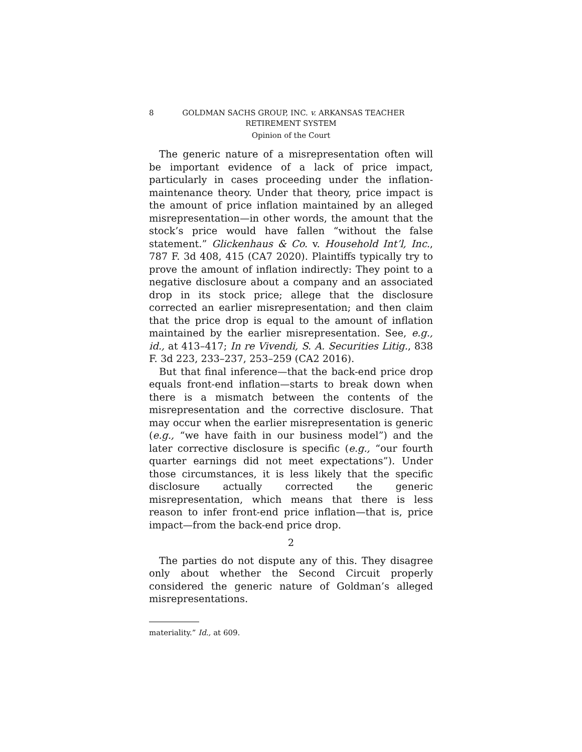8 GOLDMAN SACHS GROUP, INC. v. ARKANSAS TEACHER
RETIREMENT SYSTEM
Opinion of the Court
The generic nature of a misrepresentation often will be important evidence of a lack of price impact, particularly in cases proceeding under the inflation-maintenance theory. Under that theory, price impact is the amount of price inflation maintained by an alleged misrepresentation—in other words, the amount that the stock’s price would have fallen “without the false statement.” Glickenhaus & Co. v. Household Int’l, Inc., 787 F. 3d 408, 415 (CA7 2020). Plaintiffs typically try to prove the amount of inflation indirectly: They point to a negative disclosure about a company and an associated drop in its stock price; allege that the disclosure corrected an earlier misrepresentation; and then claim that the price drop is equal to the amount of inflation maintained by the earlier misrepresentation. See, e.g., id., at 413–417; In re Vivendi, S. A. Securities Litig., 838 F. 3d 223, 233–237, 253–259 (CA2 2016).
But that final inference—that the back-end price drop equals front-end inflation—starts to break down when there is a mismatch between the contents of the misrepresentation and the corrective disclosure. That may occur when the earlier misrepresentation is generic (e.g., “we have faith in our business model”) and the later corrective disclosure is specific (e.g., “our fourth quarter earnings did not meet expectations”). Under those circumstances, it is less likely that the specific disclosure actually corrected the generic misrepresentation, which means that there is less reason to infer front-end price inflation—that is, price impact—from the back-end price drop.
2
The parties do not dispute any of this. They disagree only about whether the Second Circuit properly considered the generic nature of Goldman’s alleged misrepresentations.
materiality.” Id., at 609.